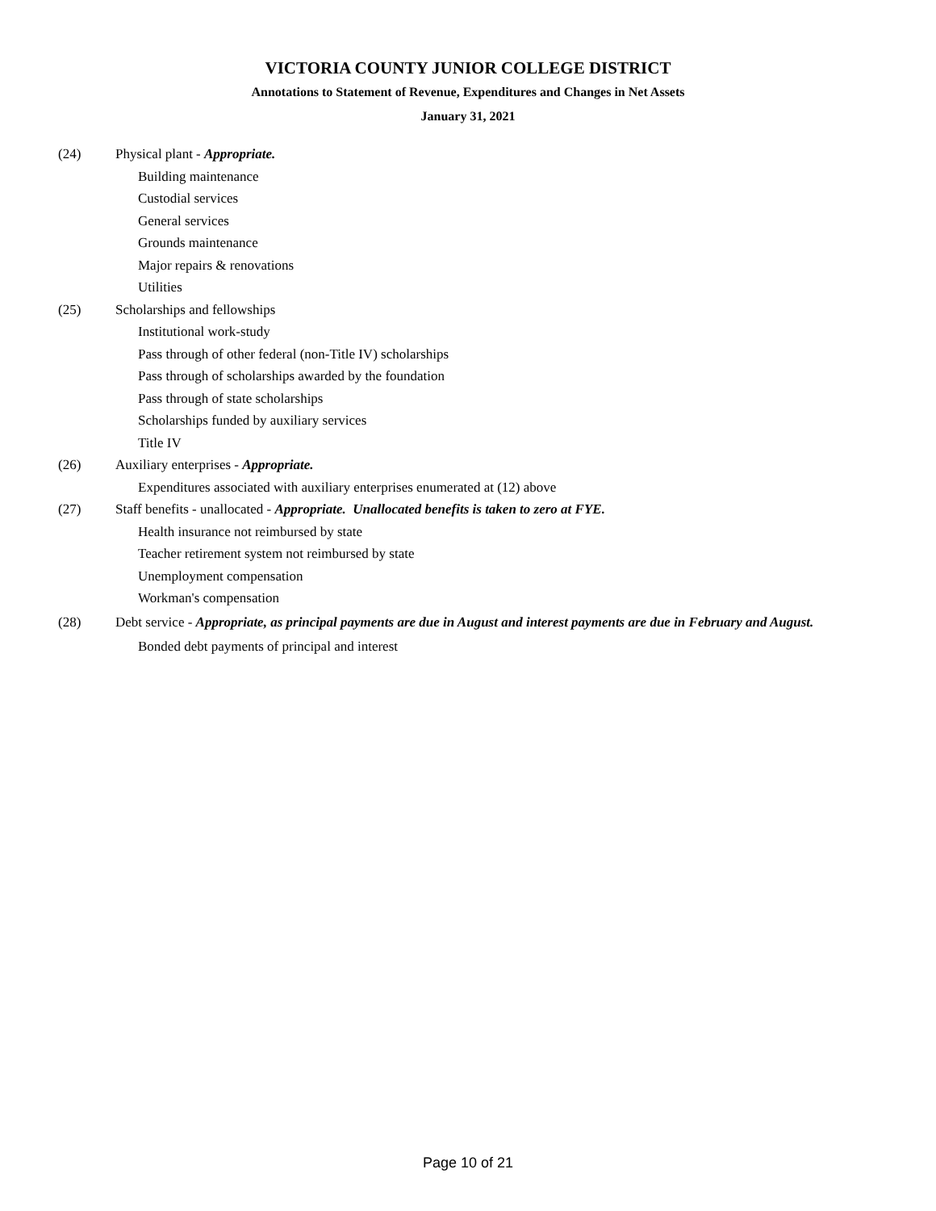VICTORIA COUNTY JUNIOR COLLEGE DISTRICT
Annotations to Statement of Revenue, Expenditures and Changes in Net Assets
January 31, 2021
(24) Physical plant - Appropriate.
Building maintenance
Custodial services
General services
Grounds maintenance
Major repairs & renovations
Utilities
(25) Scholarships and fellowships
Institutional work-study
Pass through of other federal (non-Title IV) scholarships
Pass through of scholarships awarded by the foundation
Pass through of state scholarships
Scholarships funded by auxiliary services
Title IV
(26) Auxiliary enterprises - Appropriate.
Expenditures associated with auxiliary enterprises enumerated at (12) above
(27) Staff benefits - unallocated - Appropriate. Unallocated benefits is taken to zero at FYE.
Health insurance not reimbursed by state
Teacher retirement system not reimbursed by state
Unemployment compensation
Workman's compensation
(28)
Debt service - Appropriate, as principal payments are due in August and interest payments are due in February and August.
Bonded debt payments of principal and interest
Page 10 of 21